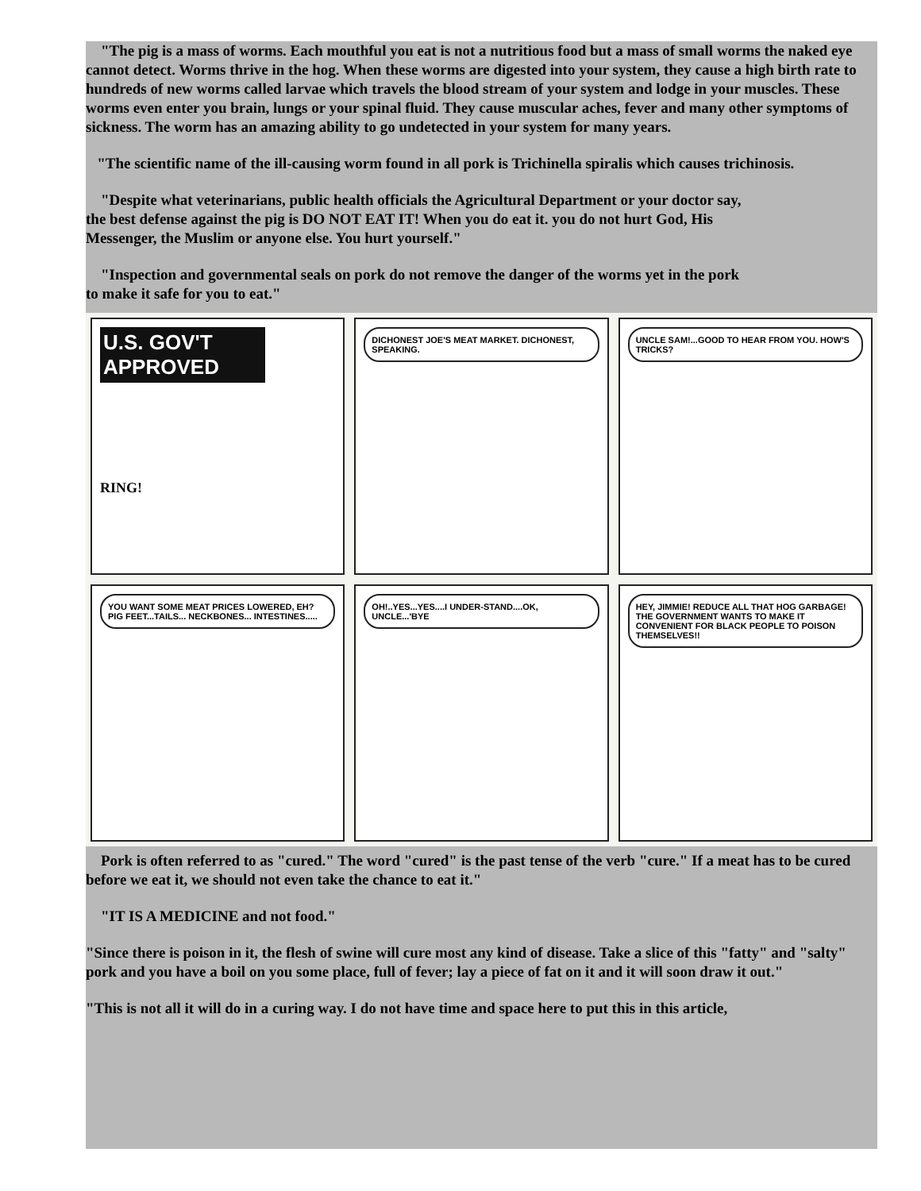"The pig is a mass of worms. Each mouthful you eat is not a nutritious food but a mass of small worms the naked eye cannot detect. Worms thrive in the hog. When these worms are digested into your system, they cause a high birth rate to hundreds of new worms called larvae which travels the blood stream of your system and lodge in your muscles. These worms even enter you brain, lungs or your spinal fluid. They cause muscular aches, fever and many other symptoms of sickness. The worm has an amazing ability to go undetected in your system for many years.
"The scientific name of the ill-causing worm found in all pork is Trichinella spiralis which causes trichinosis.
"Despite what veterinarians, public health officials the Agricultural Department or your doctor say, the best defense against the pig is DO NOT EAT IT! When you do eat it. you do not hurt God, His Messenger, the Muslim or anyone else. You hurt yourself."
"Inspection and governmental seals on pork do not remove the danger of the worms yet in the pork to make it safe for you to eat."
U.S. GOV'T APPROVED
RING!
DICHONEST JOE'S MEAT MARKET. DICHONEST, SPEAKING.
UNCLE SAM!...GOOD TO HEAR FROM YOU. HOW'S TRICKS?
YOU WANT SOME MEAT PRICES LOWERED, EH? PIG FEET...TAILS... NECKBONES... INTESTINES.....
OH!..YES...YES....I UNDER-STAND....OK, UNCLE...'BYE
HEY, JIMMIE! REDUCE ALL THAT HOG GARBAGE! THE GOVERNMENT WANTS TO MAKE IT CONVENIENT FOR BLACK PEOPLE TO POISON THEMSELVES!!
Pork is often referred to as "cured." The word "cured" is the past tense of the verb "cure." If a meat has to be cured before we eat it, we should not even take the chance to eat it."
"IT IS A MEDICINE and not food."
"Since there is poison in it, the flesh of swine will cure most any kind of disease. Take a slice of this "fatty" and "salty" pork and you have a boil on you some place, full of fever; lay a piece of fat on it and it will soon draw it out."
"This is not all it will do in a curing way. I do not have time and space here to put this in this article,